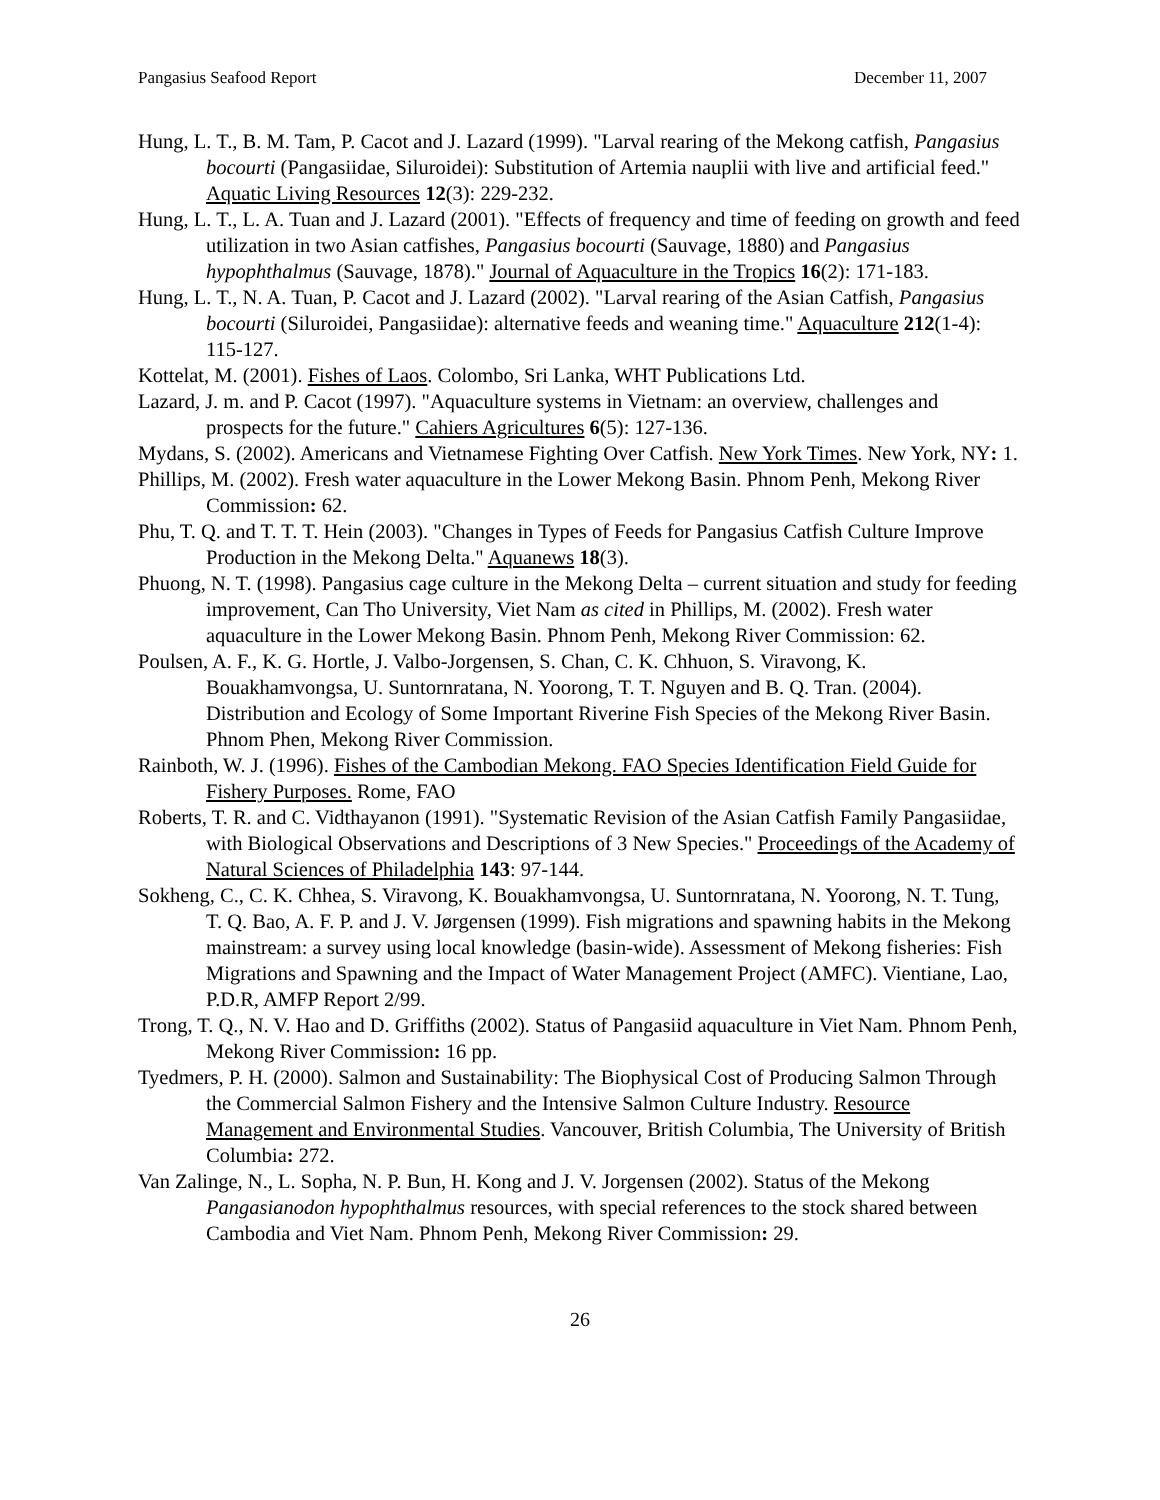Pangasius Seafood Report December 11, 2007
Hung, L. T., B. M. Tam, P. Cacot and J. Lazard (1999). "Larval rearing of the Mekong catfish, Pangasius bocourti (Pangasiidae, Siluroidei): Substitution of Artemia nauplii with live and artificial feed." Aquatic Living Resources 12(3): 229-232.
Hung, L. T., L. A. Tuan and J. Lazard (2001). "Effects of frequency and time of feeding on growth and feed utilization in two Asian catfishes, Pangasius bocourti (Sauvage, 1880) and Pangasius hypophthalmus (Sauvage, 1878)." Journal of Aquaculture in the Tropics 16(2): 171-183.
Hung, L. T., N. A. Tuan, P. Cacot and J. Lazard (2002). "Larval rearing of the Asian Catfish, Pangasius bocourti (Siluroidei, Pangasiidae): alternative feeds and weaning time." Aquaculture 212(1-4): 115-127.
Kottelat, M. (2001). Fishes of Laos. Colombo, Sri Lanka, WHT Publications Ltd.
Lazard, J. m. and P. Cacot (1997). "Aquaculture systems in Vietnam: an overview, challenges and prospects for the future." Cahiers Agricultures 6(5): 127-136.
Mydans, S. (2002). Americans and Vietnamese Fighting Over Catfish. New York Times. New York, NY: 1.
Phillips, M. (2002). Fresh water aquaculture in the Lower Mekong Basin. Phnom Penh, Mekong River Commission: 62.
Phu, T. Q. and T. T. T. Hein (2003). "Changes in Types of Feeds for Pangasius Catfish Culture Improve Production in the Mekong Delta." Aquanews 18(3).
Phuong, N. T. (1998). Pangasius cage culture in the Mekong Delta – current situation and study for feeding improvement, Can Tho University, Viet Nam as cited in Phillips, M. (2002). Fresh water aquaculture in the Lower Mekong Basin. Phnom Penh, Mekong River Commission: 62.
Poulsen, A. F., K. G. Hortle, J. Valbo-Jorgensen, S. Chan, C. K. Chhuon, S. Viravong, K. Bouakhamvongsa, U. Suntornratana, N. Yoorong, T. T. Nguyen and B. Q. Tran. (2004). Distribution and Ecology of Some Important Riverine Fish Species of the Mekong River Basin. Phnom Phen, Mekong River Commission.
Rainboth, W. J. (1996). Fishes of the Cambodian Mekong. FAO Species Identification Field Guide for Fishery Purposes. Rome, FAO
Roberts, T. R. and C. Vidthayanon (1991). "Systematic Revision of the Asian Catfish Family Pangasiidae, with Biological Observations and Descriptions of 3 New Species." Proceedings of the Academy of Natural Sciences of Philadelphia 143: 97-144.
Sokheng, C., C. K. Chhea, S. Viravong, K. Bouakhamvongsa, U. Suntornratana, N. Yoorong, N. T. Tung, T. Q. Bao, A. F. P. and J. V. Jørgensen (1999). Fish migrations and spawning habits in the Mekong mainstream: a survey using local knowledge (basin-wide). Assessment of Mekong fisheries: Fish Migrations and Spawning and the Impact of Water Management Project (AMFC). Vientiane, Lao, P.D.R, AMFP Report 2/99.
Trong, T. Q., N. V. Hao and D. Griffiths (2002). Status of Pangasiid aquaculture in Viet Nam. Phnom Penh, Mekong River Commission: 16 pp.
Tyedmers, P. H. (2000). Salmon and Sustainability: The Biophysical Cost of Producing Salmon Through the Commercial Salmon Fishery and the Intensive Salmon Culture Industry. Resource Management and Environmental Studies. Vancouver, British Columbia, The University of British Columbia: 272.
Van Zalinge, N., L. Sopha, N. P. Bun, H. Kong and J. V. Jorgensen (2002). Status of the Mekong Pangasianodon hypophthalmus resources, with special references to the stock shared between Cambodia and Viet Nam. Phnom Penh, Mekong River Commission: 29.
26